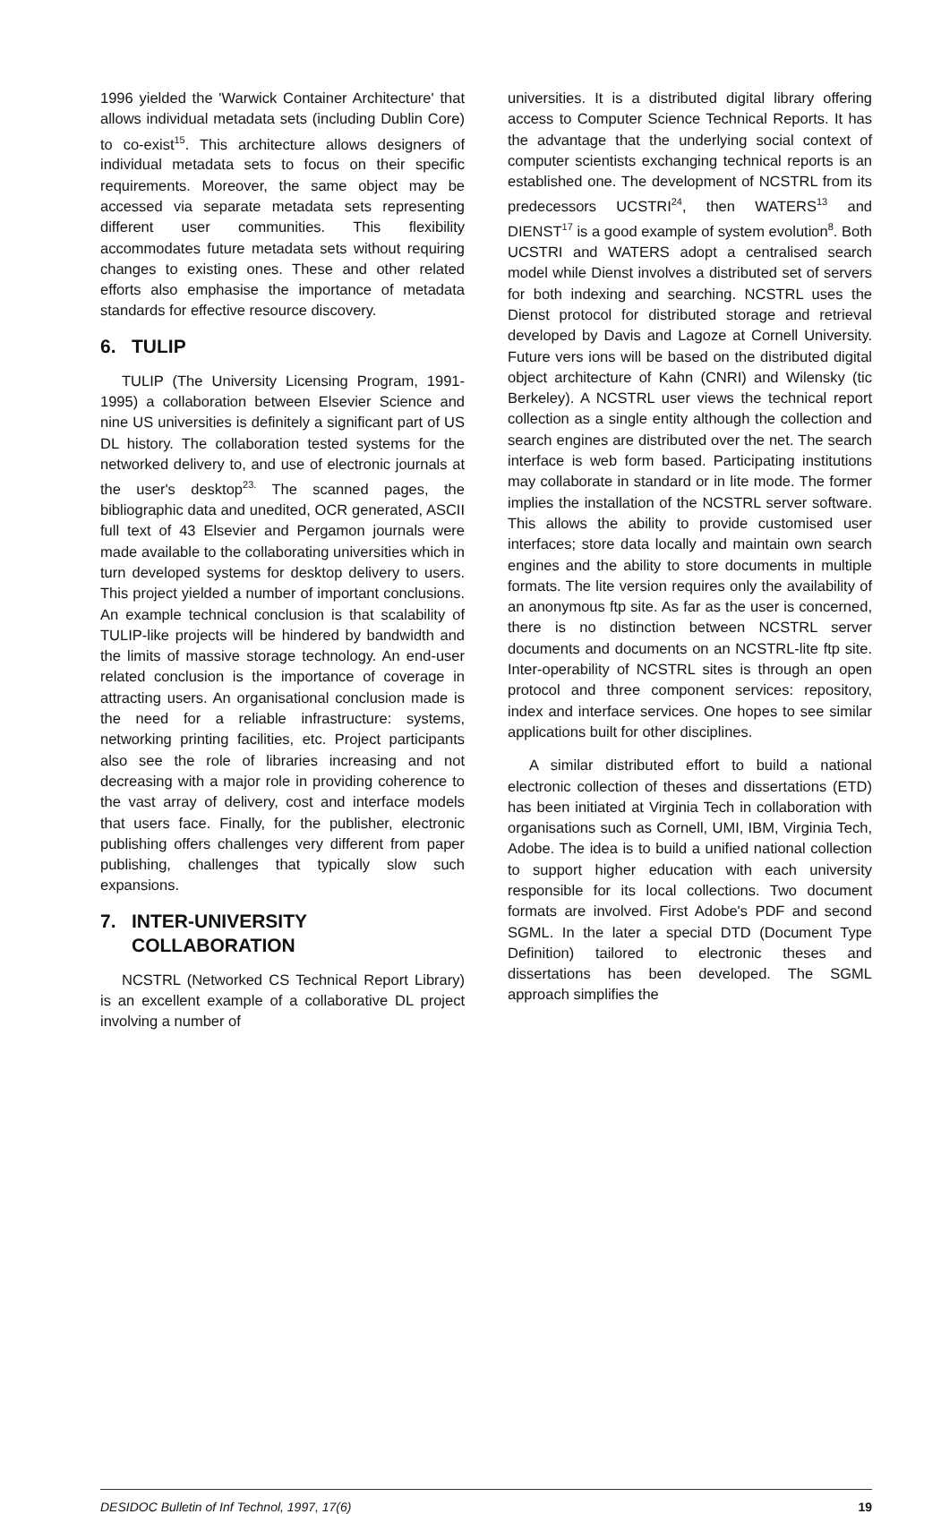1996 yielded the 'Warwick Container Architecture' that allows individual metadata sets (including Dublin Core) to co-exist<sup>15</sup>. This architecture allows designers of individual metadata sets to focus on their specific requirements. Moreover, the same object may be accessed via separate metadata sets representing different user communities. This flexibility accommodates future metadata sets without requiring changes to existing ones. These and other related efforts also emphasise the importance of metadata standards for effective resource discovery.
6. TULIP
TULIP (The University Licensing Program, 1991-1995) a collaboration between Elsevier Science and nine US universities is definitely a significant part of US DL history. The collaboration tested systems for the networked delivery to, and use of electronic journals at the user's desktop<sup>23.</sup> The scanned pages, the bibliographic data and unedited, OCR generated, ASCII full text of 43 Elsevier and Pergamon journals were made available to the collaborating universities which in turn developed systems for desktop delivery to users. This project yielded a number of important conclusions. An example technical conclusion is that scalability of TULIP-like projects will be hindered by bandwidth and the limits of massive storage technology. An end-user related conclusion is the importance of coverage in attracting users. An organisational conclusion made is the need for a reliable infrastructure: systems, networking printing facilities, etc. Project participants also see the role of libraries increasing and not decreasing with a major role in providing coherence to the vast array of delivery, cost and interface models that users face. Finally, for the publisher, electronic publishing offers challenges very different from paper publishing, challenges that typically slow such expansions.
7. INTER-UNIVERSITY
COLLABORATION
NCSTRL (Networked CS Technical Report Library) is an excellent example of a collaborative DL project involving a number of
universities. It is a distributed digital library offering access to Computer Science Technical Reports. It has the advantage that the underlying social context of computer scientists exchanging technical reports is an established one. The development of NCSTRL from its predecessors UCSTRI<sup>24</sup>, then WATERS<sup>13</sup> and DIENST<sup>17</sup> is a good example of system evolution<sup>8</sup>. Both UCSTRI and WATERS adopt a centralised search model while Dienst involves a distributed set of servers for both indexing and searching. NCSTRL uses the Dienst protocol for distributed storage and retrieval developed by Davis and Lagoze at Cornell University. Future vers ions will be based on the distributed digital object architecture of Kahn (CNRI) and Wilensky (tic Berkeley). A NCSTRL user views the technical report collection as a single entity although the collection and search engines are distributed over the net. The search interface is web form based. Participating institutions may collaborate in standard or in lite mode. The former implies the installation of the NCSTRL server software. This allows the ability to provide customised user interfaces; store data locally and maintain own search engines and the ability to store documents in multiple formats. The lite version requires only the availability of an anonymous ftp site. As far as the user is concerned, there is no distinction between NCSTRL server documents and documents on an NCSTRL-lite ftp site. Inter-operability of NCSTRL sites is through an open protocol and three component services: repository, index and interface services. One hopes to see similar applications built for other disciplines.
A similar distributed effort to build a national electronic collection of theses and dissertations (ETD) has been initiated at Virginia Tech in collaboration with organisations such as Cornell, UMI, IBM, Virginia Tech, Adobe. The idea is to build a unified national collection to support higher education with each university responsible for its local collections. Two document formats are involved. First Adobe's PDF and second SGML. In the later a special DTD (Document Type Definition) tailored to electronic theses and dissertations has been developed. The SGML approach simplifies the
DESIDOC Bulletin of Inf Technol, 1997, 17(6) 19